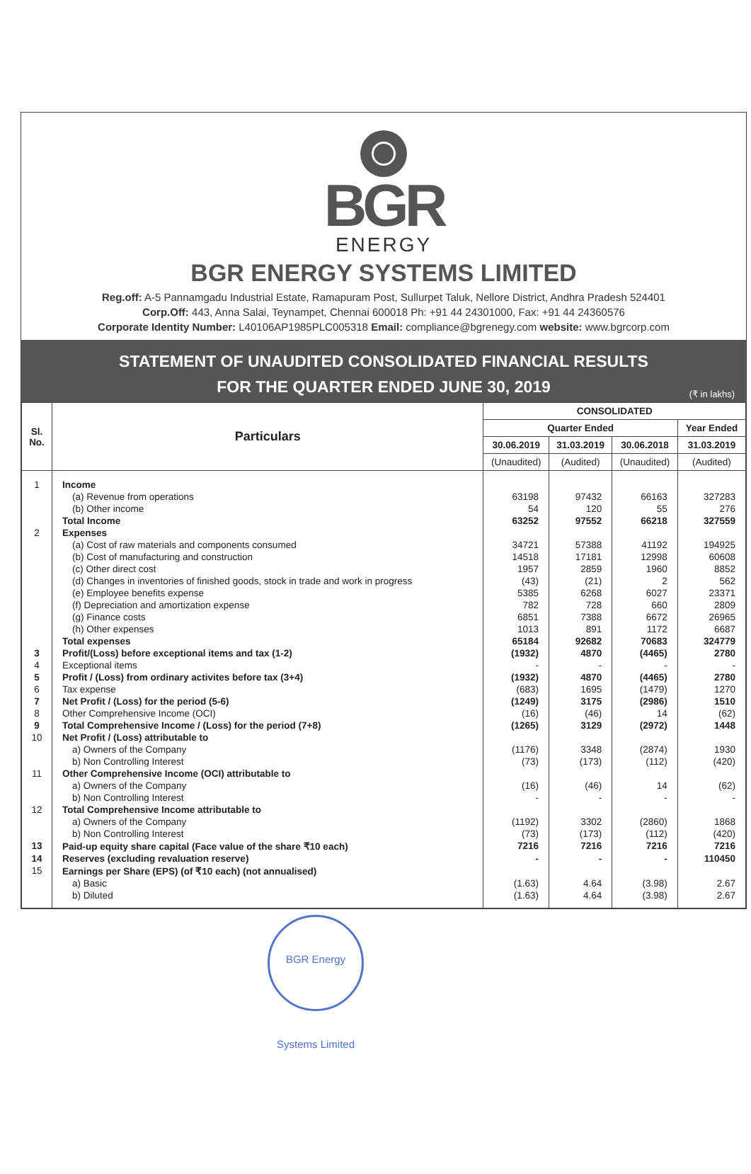BGR
ENERGY
BGR ENERGY SYSTEMS LIMITED
Reg.off: A-5 Pannamgadu Industrial Estate, Ramapuram Post, Sullurpet Taluk, Nellore District, Andhra Pradesh 524401
Corp.Off: 443, Anna Salai, Teynampet, Chennai 600018 Ph: +91 44 24301000, Fax: +91 44 24360576
Corporate Identity Number: L40106AP1985PLC005318 Email: compliance@bgrenegy.com website: www.bgrcorp.com
STATEMENT OF UNAUDITED CONSOLIDATED FINANCIAL RESULTS
FOR THE QUARTER ENDED JUNE 30, 2019
(₹ in lakhs)
| Sl. No. | Particulars | CONSOLIDATED | | | |
| --- | --- | --- | --- | --- | --- |
| | | Quarter Ended | | | Year Ended |
| | | 30.06.2019 | 31.03.2019 | 30.06.2018 | 31.03.2019 |
| | | (Unaudited) | (Audited) | (Unaudited) | (Audited) |
| 1 | Income | | | | |
| | (a) Revenue from operations | 63198 | 97432 | 66163 | 327283 |
| | (b) Other income | 54 | 120 | 55 | 276 |
| | Total Income | 63252 | 97552 | 66218 | 327559 |
| 2 | Expenses | | | | |
| | (a) Cost of raw materials and components consumed | 34721 | 57388 | 41192 | 194925 |
| | (b) Cost of manufacturing and construction | 14518 | 17181 | 12998 | 60608 |
| | (c) Other direct cost | 1957 | 2859 | 1960 | 8852 |
| | (d) Changes in inventories of finished goods, stock in trade and work in progress | (43) | (21) | 2 | 562 |
| | (e) Employee benefits expense | 5385 | 6268 | 6027 | 23371 |
| | (f) Depreciation and amortization expense | 782 | 728 | 660 | 2809 |
| | (g) Finance costs | 6851 | 7388 | 6672 | 26965 |
| | (h) Other expenses | 1013 | 891 | 1172 | 6687 |
| | Total expenses | 65184 | 92682 | 70683 | 324779 |
| 3 | Profit/(Loss) before exceptional items and tax (1-2) | (1932) | 4870 | (4465) | 2780 |
| 4 | Exceptional items | - | - | - | - |
| 5 | Profit / (Loss) from ordinary activites before tax (3+4) | (1932) | 4870 | (4465) | 2780 |
| 6 | Tax expense | (683) | 1695 | (1479) | 1270 |
| 7 | Net Profit / (Loss) for the period (5-6) | (1249) | 3175 | (2986) | 1510 |
| 8 | Other Comprehensive Income (OCI) | (16) | (46) | 14 | (62) |
| 9 | Total Comprehensive Income / (Loss) for the period (7+8) | (1265) | 3129 | (2972) | 1448 |
| 10 | Net Profit / (Loss) attributable to | | | | |
| | a) Owners of the Company | (1176) | 3348 | (2874) | 1930 |
| | b) Non Controlling Interest | (73) | (173) | (112) | (420) |
| 11 | Other Comprehensive Income (OCI) attributable to | | | | |
| | a) Owners of the Company | (16) | (46) | 14 | (62) |
| | b) Non Controlling Interest | - | - | - | - |
| 12 | Total Comprehensive Income attributable to | | | | |
| | a) Owners of the Company | (1192) | 3302 | (2860) | 1868 |
| | b) Non Controlling Interest | (73) | (173) | (112) | (420) |
| 13 | Paid-up equity share capital (Face value of the share ₹10 each) | 7216 | 7216 | 7216 | 7216 |
| 14 | Reserves (excluding revaluation reserve) | - | - | - | 110450 |
| 15 | Earnings per Share (EPS) (of ₹10 each) (not annualised) | | | | |
| | a) Basic | (1.63) | 4.64 | (3.98) | 2.67 |
| | b) Diluted | (1.63) | 4.64 | (3.98) | 2.67 |
BGR Energy Systems Limited